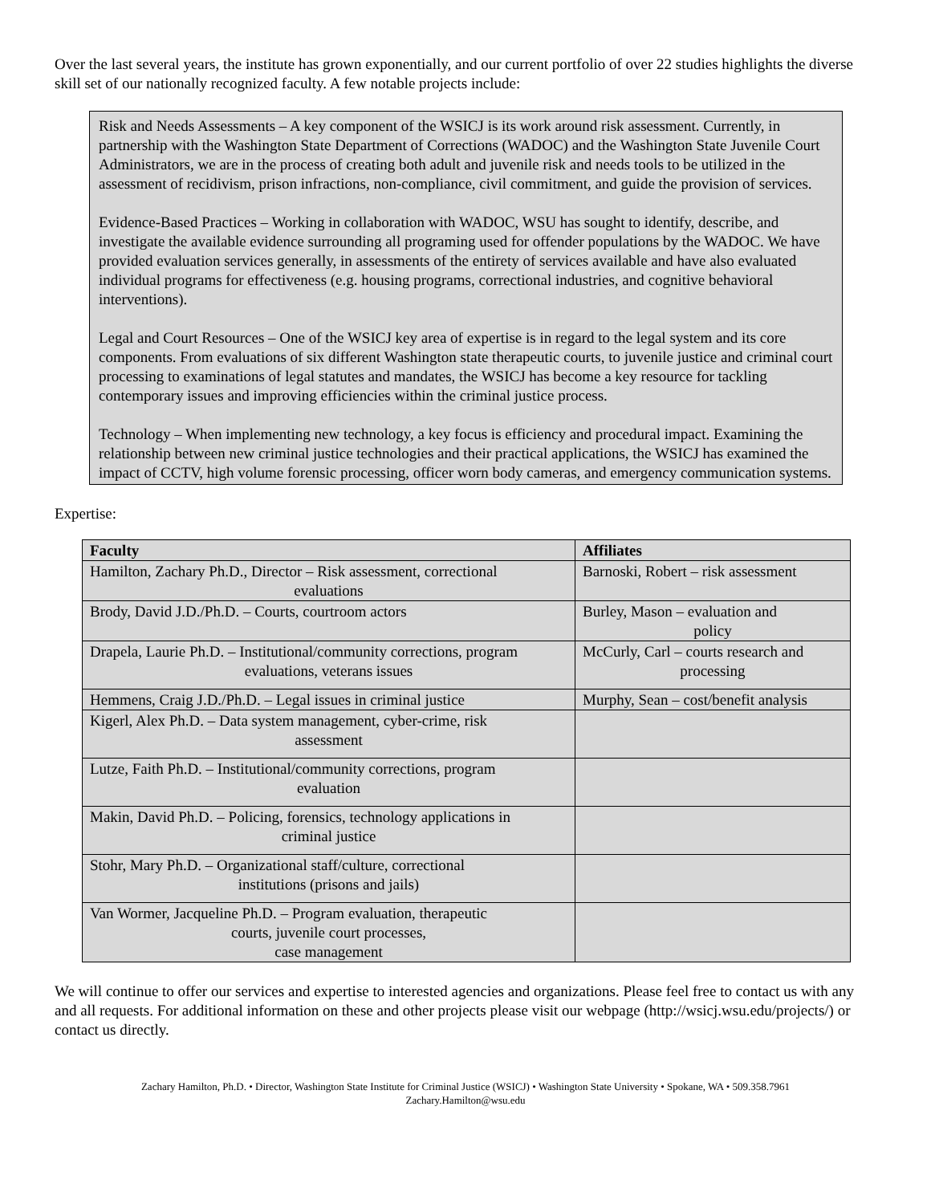Over the last several years, the institute has grown exponentially, and our current portfolio of over 22 studies highlights the diverse skill set of our nationally recognized faculty. A few notable projects include:
Risk and Needs Assessments – A key component of the WSICJ is its work around risk assessment. Currently, in partnership with the Washington State Department of Corrections (WADOC) and the Washington State Juvenile Court Administrators, we are in the process of creating both adult and juvenile risk and needs tools to be utilized in the assessment of recidivism, prison infractions, non-compliance, civil commitment, and guide the provision of services.
Evidence-Based Practices – Working in collaboration with WADOC, WSU has sought to identify, describe, and investigate the available evidence surrounding all programing used for offender populations by the WADOC. We have provided evaluation services generally, in assessments of the entirety of services available and have also evaluated individual programs for effectiveness (e.g. housing programs, correctional industries, and cognitive behavioral interventions).
Legal and Court Resources – One of the WSICJ key area of expertise is in regard to the legal system and its core components. From evaluations of six different Washington state therapeutic courts, to juvenile justice and criminal court processing to examinations of legal statutes and mandates, the WSICJ has become a key resource for tackling contemporary issues and improving efficiencies within the criminal justice process.
Technology – When implementing new technology, a key focus is efficiency and procedural impact. Examining the relationship between new criminal justice technologies and their practical applications, the WSICJ has examined the impact of CCTV, high volume forensic processing, officer worn body cameras, and emergency communication systems.
Expertise:
| Faculty | Affiliates |
| --- | --- |
| Hamilton, Zachary Ph.D., Director – Risk assessment, correctional evaluations | Barnoski, Robert – risk assessment |
| Brody, David J.D./Ph.D. – Courts, courtroom actors | Burley, Mason – evaluation and policy |
| Drapela, Laurie Ph.D. – Institutional/community corrections, program evaluations, veterans issues | McCurly, Carl – courts research and processing |
| Hemmens, Craig J.D./Ph.D. – Legal issues in criminal justice | Murphy, Sean – cost/benefit analysis |
| Kigerl, Alex Ph.D. – Data system management, cyber-crime, risk assessment | |
| Lutze, Faith Ph.D. – Institutional/community corrections, program evaluation | |
| Makin, David Ph.D. – Policing, forensics, technology applications in criminal justice | |
| Stohr, Mary Ph.D. – Organizational staff/culture, correctional institutions (prisons and jails) | |
| Van Wormer, Jacqueline Ph.D. – Program evaluation, therapeutic courts, juvenile court processes, case management | |
We will continue to offer our services and expertise to interested agencies and organizations. Please feel free to contact us with any and all requests. For additional information on these and other projects please visit our webpage (http://wsicj.wsu.edu/projects/) or contact us directly.
Zachary Hamilton, Ph.D. • Director, Washington State Institute for Criminal Justice (WSICJ) • Washington State University • Spokane, WA • 509.358.7961
Zachary.Hamilton@wsu.edu